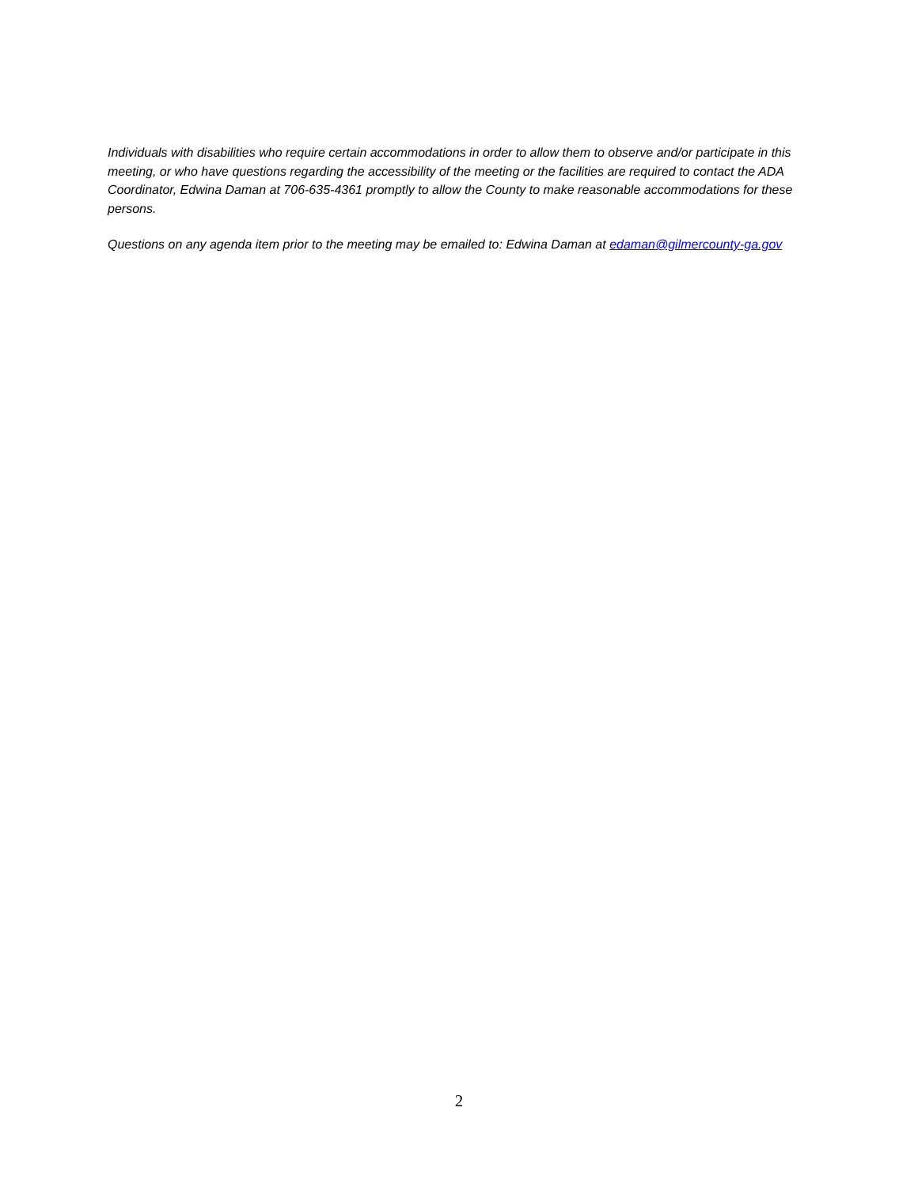Individuals with disabilities who require certain accommodations in order to allow them to observe and/or participate in this meeting, or who have questions regarding the accessibility of the meeting or the facilities are required to contact the ADA Coordinator, Edwina Daman at 706-635-4361 promptly to allow the County to make reasonable accommodations for these persons.
Questions on any agenda item prior to the meeting may be emailed to: Edwina Daman at edaman@gilmercounty-ga.gov
2